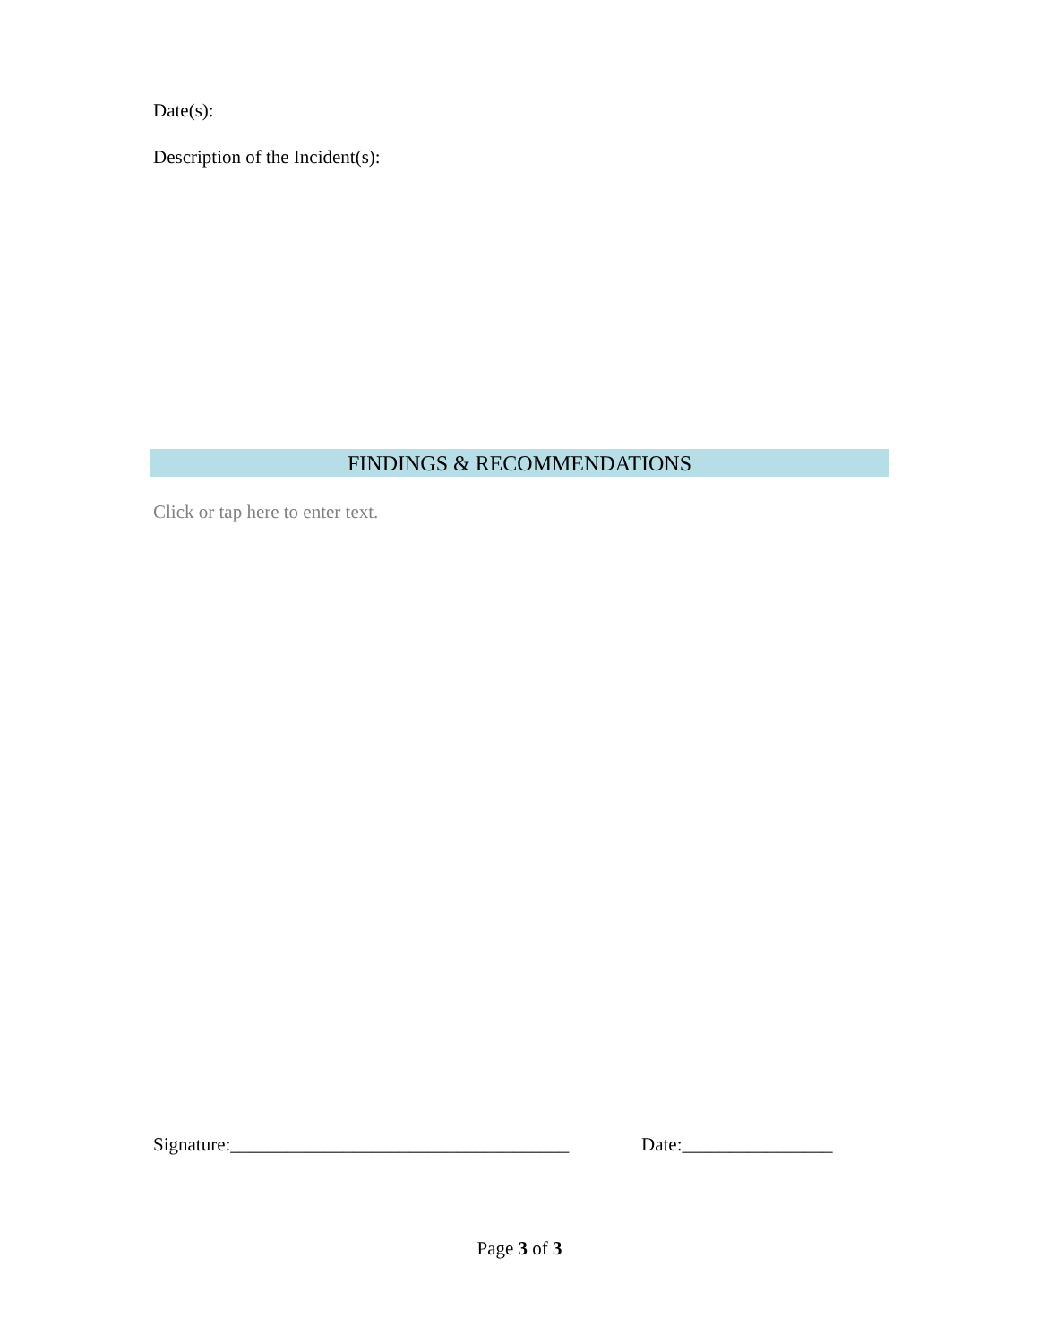Date(s):
Description of the Incident(s):
FINDINGS & RECOMMENDATIONS
Click or tap here to enter text.
Signature:____________________________________ Date:________________
Page 3 of 3